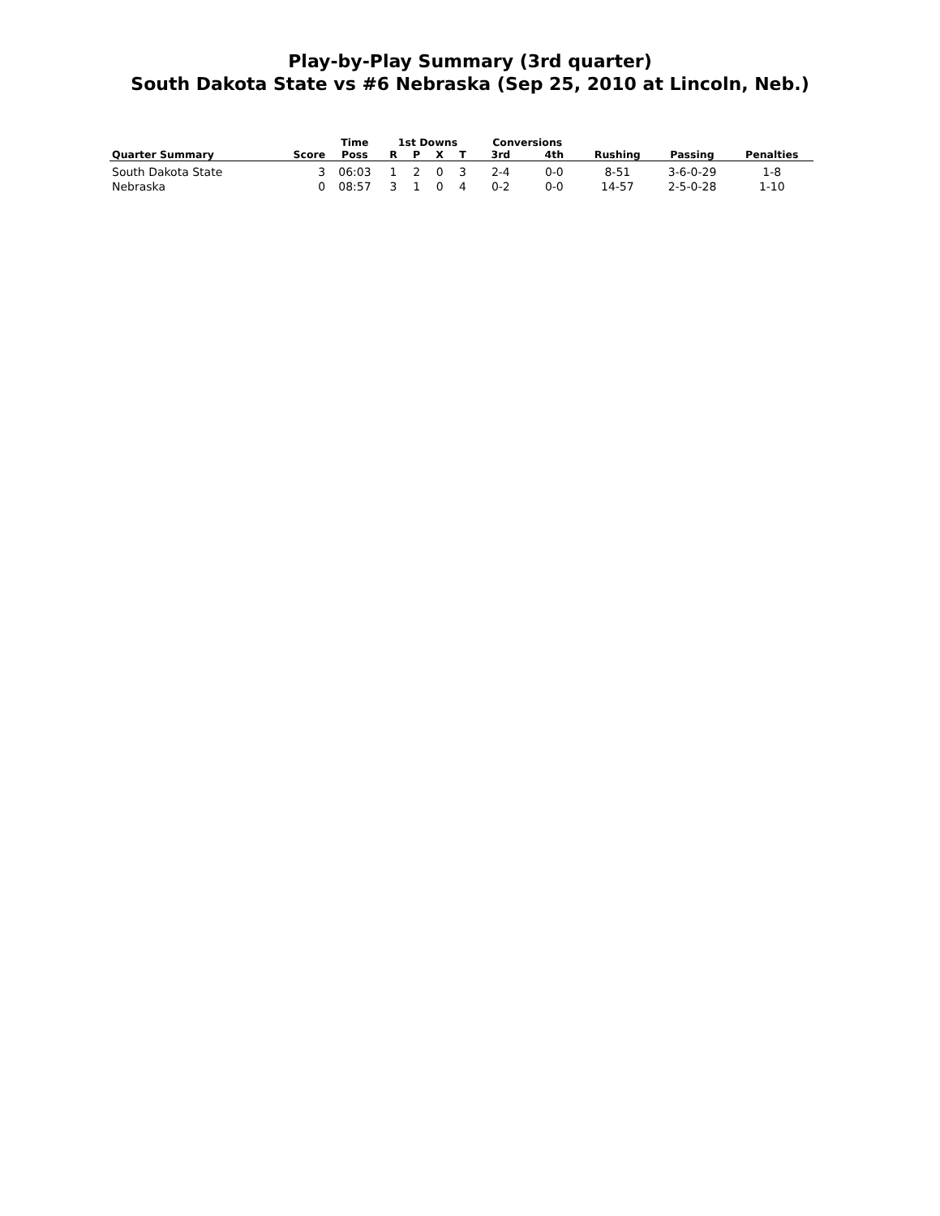Play-by-Play Summary (3rd quarter)
South Dakota State vs #6 Nebraska (Sep 25, 2010 at Lincoln, Neb.)
| | | Time | 1st Downs | | | | Conversions | | | | |
| --- | --- | --- | --- | --- | --- | --- | --- | --- | --- | --- | --- |
| Quarter Summary | Score | Poss | R | P | X | T | 3rd | 4th | Rushing | Passing | Penalties |
| South Dakota State | 3 | 06:03 | 1 | 2 | 0 | 3 | 2-4 | 0-0 | 8-51 | 3-6-0-29 | 1-8 |
| Nebraska | 0 | 08:57 | 3 | 1 | 0 | 4 | 0-2 | 0-0 | 14-57 | 2-5-0-28 | 1-10 |